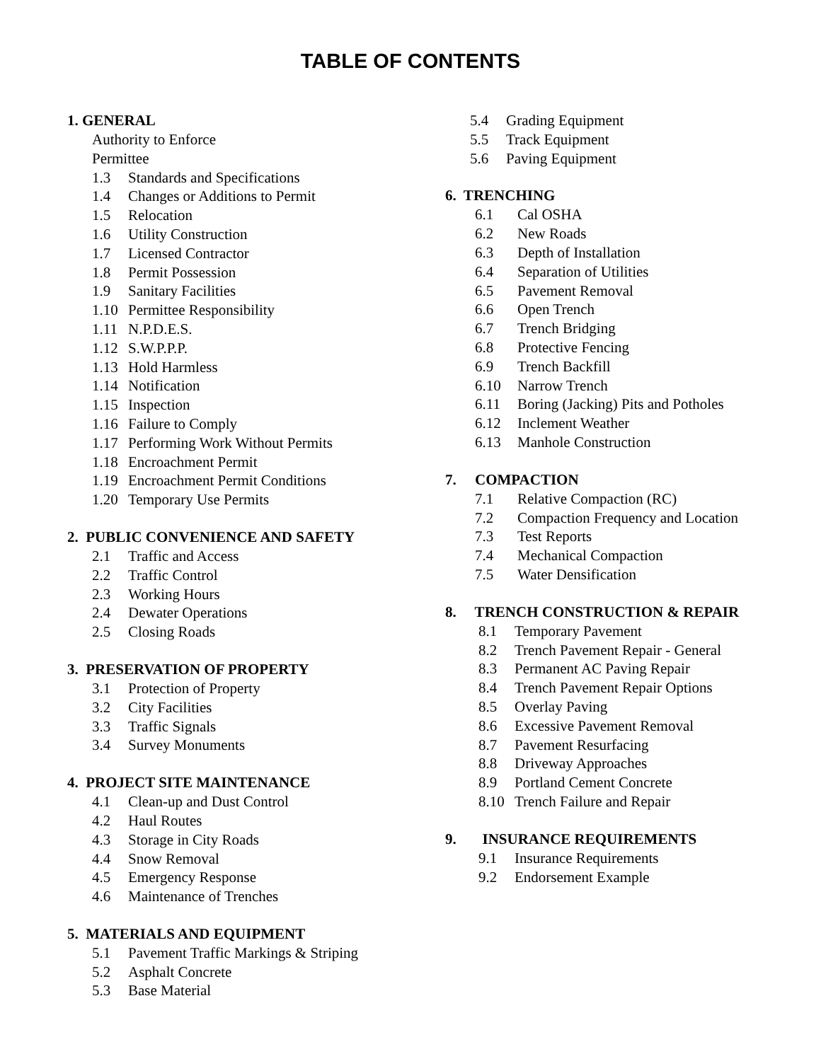TABLE OF CONTENTS
1. GENERAL
Authority to Enforce
Permittee
1.3 Standards and Specifications
1.4 Changes or Additions to Permit
1.5 Relocation
1.6 Utility Construction
1.7 Licensed Contractor
1.8 Permit Possession
1.9 Sanitary Facilities
1.10 Permittee Responsibility
1.11 N.P.D.E.S.
1.12 S.W.P.P.P.
1.13 Hold Harmless
1.14 Notification
1.15 Inspection
1.16 Failure to Comply
1.17 Performing Work Without Permits
1.18 Encroachment Permit
1.19 Encroachment Permit Conditions
1.20 Temporary Use Permits
2. PUBLIC CONVENIENCE AND SAFETY
2.1 Traffic and Access
2.2 Traffic Control
2.3 Working Hours
2.4 Dewater Operations
2.5 Closing Roads
3. PRESERVATION OF PROPERTY
3.1 Protection of Property
3.2 City Facilities
3.3 Traffic Signals
3.4 Survey Monuments
4. PROJECT SITE MAINTENANCE
4.1 Clean-up and Dust Control
4.2 Haul Routes
4.3 Storage in City Roads
4.4 Snow Removal
4.5 Emergency Response
4.6 Maintenance of Trenches
5. MATERIALS AND EQUIPMENT
5.1 Pavement Traffic Markings & Striping
5.2 Asphalt Concrete
5.3 Base Material
5.4 Grading Equipment
5.5 Track Equipment
5.6 Paving Equipment
6. TRENCHING
6.1 Cal OSHA
6.2 New Roads
6.3 Depth of Installation
6.4 Separation of Utilities
6.5 Pavement Removal
6.6 Open Trench
6.7 Trench Bridging
6.8 Protective Fencing
6.9 Trench Backfill
6.10 Narrow Trench
6.11 Boring (Jacking) Pits and Potholes
6.12 Inclement Weather
6.13 Manhole Construction
7. COMPACTION
7.1 Relative Compaction (RC)
7.2 Compaction Frequency and Location
7.3 Test Reports
7.4 Mechanical Compaction
7.5 Water Densification
8. TRENCH CONSTRUCTION & REPAIR
8.1 Temporary Pavement
8.2 Trench Pavement Repair - General
8.3 Permanent AC Paving Repair
8.4 Trench Pavement Repair Options
8.5 Overlay Paving
8.6 Excessive Pavement Removal
8.7 Pavement Resurfacing
8.8 Driveway Approaches
8.9 Portland Cement Concrete
8.10 Trench Failure and Repair
9. INSURANCE REQUIREMENTS
9.1 Insurance Requirements
9.2 Endorsement Example